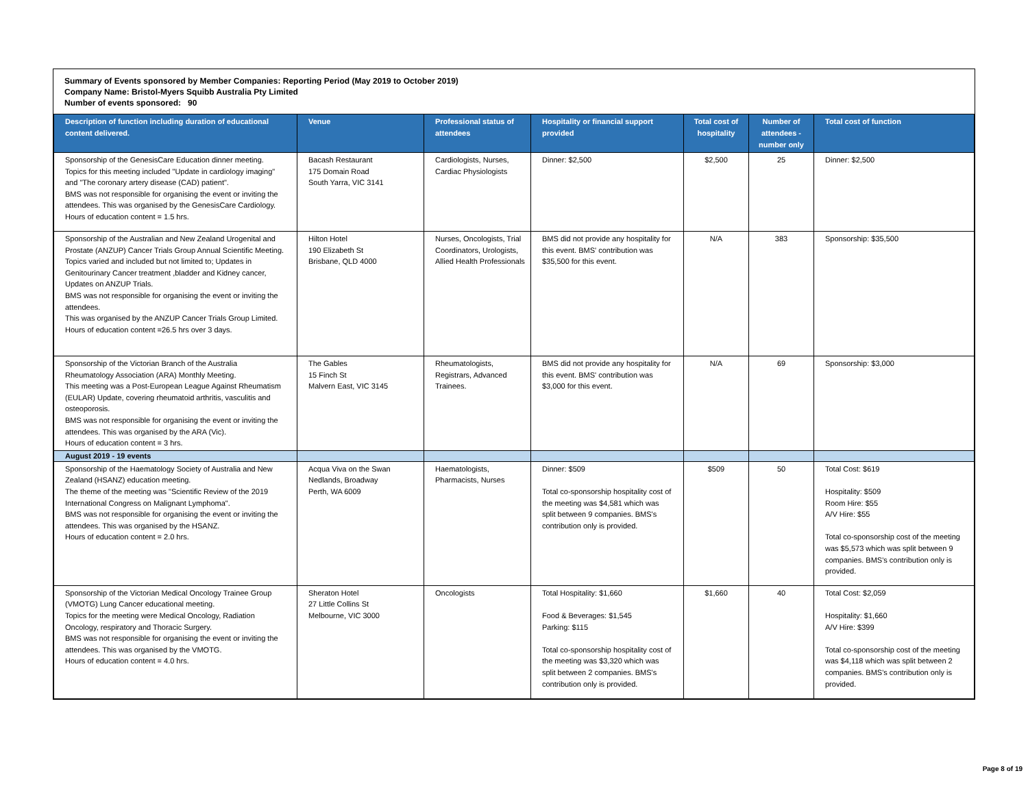Summary of Events sponsored by Member Companies: Reporting Period (May 2019 to October 2019)
Company Name: Bristol-Myers Squibb Australia Pty Limited
Number of events sponsored: 90
| Description of function including duration of educational content delivered. | Venue | Professional status of attendees | Hospitality or financial support provided | Total cost of hospitality | Number of attendees - number only | Total cost of function |
| --- | --- | --- | --- | --- | --- | --- |
| Sponsorship of the GenesisCare Education dinner meeting. Topics for this meeting included "Update in cardiology imaging" and "The coronary artery disease (CAD) patient". BMS was not responsible for organising the event or inviting the attendees. This was organised by the GenesisCare Cardiology. Hours of education content = 1.5 hrs. | Bacash Restaurant 175 Domain Road South Yarra, VIC 3141 | Cardiologists, Nurses, Cardiac Physiologists | Dinner: $2,500 | $2,500 | 25 | Dinner: $2,500 |
| Sponsorship of the Australian and New Zealand Urogenital and Prostate (ANZUP) Cancer Trials Group Annual Scientific Meeting. Topics varied and included but not limited to; Updates in Genitourinary Cancer treatment ,bladder and Kidney cancer, Updates on ANZUP Trials. BMS was not responsible for organising the event or inviting the attendees. This was organised by the ANZUP Cancer Trials Group Limited. Hours of education content =26.5 hrs over 3 days. | Hilton Hotel 190 Elizabeth St Brisbane, QLD 4000 | Nurses, Oncologists, Trial Coordinators, Urologists, Allied Health Professionals | BMS did not provide any hospitality for this event. BMS' contribution was $35,500 for this event. | N/A | 383 | Sponsorship: $35,500 |
| Sponsorship of the Victorian Branch of the Australia Rheumatology Association (ARA) Monthly Meeting. This meeting was a Post-European League Against Rheumatism (EULAR) Update, covering rheumatoid arthritis, vasculitis and osteoporosis. BMS was not responsible for organising the event or inviting the attendees. This was organised by the ARA (Vic). Hours of education content = 3 hrs. | The Gables 15 Finch St Malvern East, VIC 3145 | Rheumatologists, Registrars, Advanced Trainees. | BMS did not provide any hospitality for this event. BMS' contribution was $3,000 for this event. | N/A | 69 | Sponsorship: $3,000 |
| August 2019 - 19 events | | | | | | |
| Sponsorship of the Haematology Society of Australia and New Zealand (HSANZ) education meeting. The theme of the meeting was "Scientific Review of the 2019 International Congress on Malignant Lymphoma". BMS was not responsible for organising the event or inviting the attendees. This was organised by the HSANZ. Hours of education content = 2.0 hrs. | Acqua Viva on the Swan Nedlands, Broadway Perth, WA 6009 | Haematologists, Pharmacists, Nurses | Dinner: $509 Total co-sponsorship hospitality cost of the meeting was $4,581 which was split between 9 companies. BMS's contribution only is provided. | $509 | 50 | Total Cost: $619 Hospitality: $509 Room Hire: $55 A/V Hire: $55 Total co-sponsorship cost of the meeting was $5,573 which was split between 9 companies. BMS's contribution only is provided. |
| Sponsorship of the Victorian Medical Oncology Trainee Group (VMOTG) Lung Cancer educational meeting. Topics for the meeting were Medical Oncology, Radiation Oncology, respiratory and Thoracic Surgery. BMS was not responsible for organising the event or inviting the attendees. This was organised by the VMOTG. Hours of education content = 4.0 hrs. | Sheraton Hotel 27 Little Collins St Melbourne, VIC 3000 | Oncologists | Total Hospitality: $1,660 Food & Beverages: $1,545 Parking: $115 Total co-sponsorship hospitality cost of the meeting was $3,320 which was split between 2 companies. BMS's contribution only is provided. | $1,660 | 40 | Total Cost: $2,059 Hospitality: $1,660 A/V Hire: $399 Total co-sponsorship cost of the meeting was $4,118 which was split between 2 companies. BMS's contribution only is provided. |
Page 8 of 19